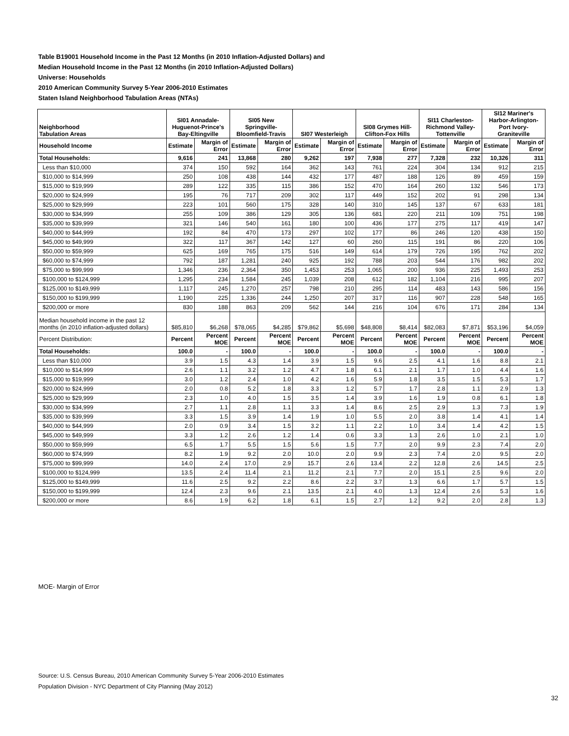Table B19001 Household Income in the Past 12 Months (in 2010 Inflation-Adjusted Dollars) and
Median Household Income in the Past 12 Months (in 2010 Inflation-Adjusted Dollars)
Universe: Households
2010 American Community Survey 5-Year 2006-2010 Estimates
Staten Island Neighborhood Tabulation Areas (NTAs)
| Neighborhood Tabulation Areas | SI01 Annadale- Huguenot-Prince's Bay-Eltingville | | SI05 New Springville- Bloomfield-Travis | | SI07 Westerleigh | | SI08 Grymes Hill- Clifton-Fox Hills | | SI11 Charleston- Richmond Valley- Tottenville | | SI12 Mariner's Harbor-Arlington- Port Ivory- Graniteville | |
| --- | --- | --- | --- | --- | --- | --- | --- | --- | --- | --- | --- | --- |
| Household Income | Estimate | Margin of Error | Estimate | Margin of Error | Estimate | Margin of Error | Estimate | Margin of Error | Estimate | Margin of Error | Estimate | Margin of Error |
| Total Households: | 9,616 | 241 | 13,868 | 280 | 9,262 | 197 | 7,938 | 277 | 7,328 | 232 | 10,326 | 311 |
| Less than $10,000 | 374 | 150 | 592 | 164 | 362 | 143 | 761 | 224 | 304 | 134 | 912 | 215 |
| $10,000 to $14,999 | 250 | 108 | 438 | 144 | 432 | 177 | 487 | 188 | 126 | 89 | 459 | 159 |
| $15,000 to $19,999 | 289 | 122 | 335 | 115 | 386 | 152 | 470 | 164 | 260 | 132 | 546 | 173 |
| $20,000 to $24,999 | 195 | 76 | 717 | 209 | 302 | 117 | 449 | 152 | 202 | 91 | 298 | 134 |
| $25,000 to $29,999 | 223 | 101 | 560 | 175 | 328 | 140 | 310 | 145 | 137 | 67 | 633 | 181 |
| $30,000 to $34,999 | 255 | 109 | 386 | 129 | 305 | 136 | 681 | 220 | 211 | 109 | 751 | 198 |
| $35,000 to $39,999 | 321 | 146 | 540 | 161 | 180 | 100 | 436 | 177 | 275 | 117 | 419 | 147 |
| $40,000 to $44,999 | 192 | 84 | 470 | 173 | 297 | 102 | 177 | 86 | 246 | 120 | 438 | 150 |
| $45,000 to $49,999 | 322 | 117 | 367 | 142 | 127 | 60 | 260 | 115 | 191 | 86 | 220 | 106 |
| $50,000 to $59,999 | 625 | 169 | 765 | 175 | 516 | 149 | 614 | 179 | 726 | 195 | 762 | 202 |
| $60,000 to $74,999 | 792 | 187 | 1,281 | 240 | 925 | 192 | 788 | 203 | 544 | 176 | 982 | 202 |
| $75,000 to $99,999 | 1,346 | 236 | 2,364 | 350 | 1,453 | 253 | 1,065 | 200 | 936 | 225 | 1,493 | 253 |
| $100,000 to $124,999 | 1,295 | 234 | 1,584 | 245 | 1,039 | 208 | 612 | 182 | 1,104 | 216 | 995 | 207 |
| $125,000 to $149,999 | 1,117 | 245 | 1,270 | 257 | 798 | 210 | 295 | 114 | 483 | 143 | 586 | 156 |
| $150,000 to $199,999 | 1,190 | 225 | 1,336 | 244 | 1,250 | 207 | 317 | 116 | 907 | 228 | 548 | 165 |
| $200,000 or more | 830 | 188 | 863 | 209 | 562 | 144 | 216 | 104 | 676 | 171 | 284 | 134 |
| Median household income in the past 12 months (in 2010 inflation-adjusted dollars) | $85,810 | $6,268 | $78,065 | $4,285 | $79,862 | $5,698 | $48,808 | $8,414 | $82,083 | $7,871 | $53,196 | $4,059 |
| Percent Distribution: | Percent | Percent MOE | Percent | Percent MOE | Percent | Percent MOE | Percent | Percent MOE | Percent | Percent MOE | Percent | Percent MOE |
| Total Households: | 100.0 | - | 100.0 | - | 100.0 | - | 100.0 | - | 100.0 | - | 100.0 | - |
| Less than $10,000 | 3.9 | 1.5 | 4.3 | 1.4 | 3.9 | 1.5 | 9.6 | 2.5 | 4.1 | 1.6 | 8.8 | 2.1 |
| $10,000 to $14,999 | 2.6 | 1.1 | 3.2 | 1.2 | 4.7 | 1.8 | 6.1 | 2.1 | 1.7 | 1.0 | 4.4 | 1.6 |
| $15,000 to $19,999 | 3.0 | 1.2 | 2.4 | 1.0 | 4.2 | 1.6 | 5.9 | 1.8 | 3.5 | 1.5 | 5.3 | 1.7 |
| $20,000 to $24,999 | 2.0 | 0.8 | 5.2 | 1.8 | 3.3 | 1.2 | 5.7 | 1.7 | 2.8 | 1.1 | 2.9 | 1.3 |
| $25,000 to $29,999 | 2.3 | 1.0 | 4.0 | 1.5 | 3.5 | 1.4 | 3.9 | 1.6 | 1.9 | 0.8 | 6.1 | 1.8 |
| $30,000 to $34,999 | 2.7 | 1.1 | 2.8 | 1.1 | 3.3 | 1.4 | 8.6 | 2.5 | 2.9 | 1.3 | 7.3 | 1.9 |
| $35,000 to $39,999 | 3.3 | 1.5 | 3.9 | 1.4 | 1.9 | 1.0 | 5.5 | 2.0 | 3.8 | 1.4 | 4.1 | 1.4 |
| $40,000 to $44,999 | 2.0 | 0.9 | 3.4 | 1.5 | 3.2 | 1.1 | 2.2 | 1.0 | 3.4 | 1.4 | 4.2 | 1.5 |
| $45,000 to $49,999 | 3.3 | 1.2 | 2.6 | 1.2 | 1.4 | 0.6 | 3.3 | 1.3 | 2.6 | 1.0 | 2.1 | 1.0 |
| $50,000 to $59,999 | 6.5 | 1.7 | 5.5 | 1.5 | 5.6 | 1.5 | 7.7 | 2.0 | 9.9 | 2.3 | 7.4 | 2.0 |
| $60,000 to $74,999 | 8.2 | 1.9 | 9.2 | 2.0 | 10.0 | 2.0 | 9.9 | 2.3 | 7.4 | 2.0 | 9.5 | 2.0 |
| $75,000 to $99,999 | 14.0 | 2.4 | 17.0 | 2.9 | 15.7 | 2.6 | 13.4 | 2.2 | 12.8 | 2.6 | 14.5 | 2.5 |
| $100,000 to $124,999 | 13.5 | 2.4 | 11.4 | 2.1 | 11.2 | 2.1 | 7.7 | 2.0 | 15.1 | 2.5 | 9.6 | 2.0 |
| $125,000 to $149,999 | 11.6 | 2.5 | 9.2 | 2.2 | 8.6 | 2.2 | 3.7 | 1.3 | 6.6 | 1.7 | 5.7 | 1.5 |
| $150,000 to $199,999 | 12.4 | 2.3 | 9.6 | 2.1 | 13.5 | 2.1 | 4.0 | 1.3 | 12.4 | 2.6 | 5.3 | 1.6 |
| $200,000 or more | 8.6 | 1.9 | 6.2 | 1.8 | 6.1 | 1.5 | 2.7 | 1.2 | 9.2 | 2.0 | 2.8 | 1.3 |
MOE- Margin of Error
Source: U.S. Census Bureau, 2010 American Community Survey 5-Year 2006-2010 Estimates
Population Division - NYC Department of City Planning (May 2012)
32